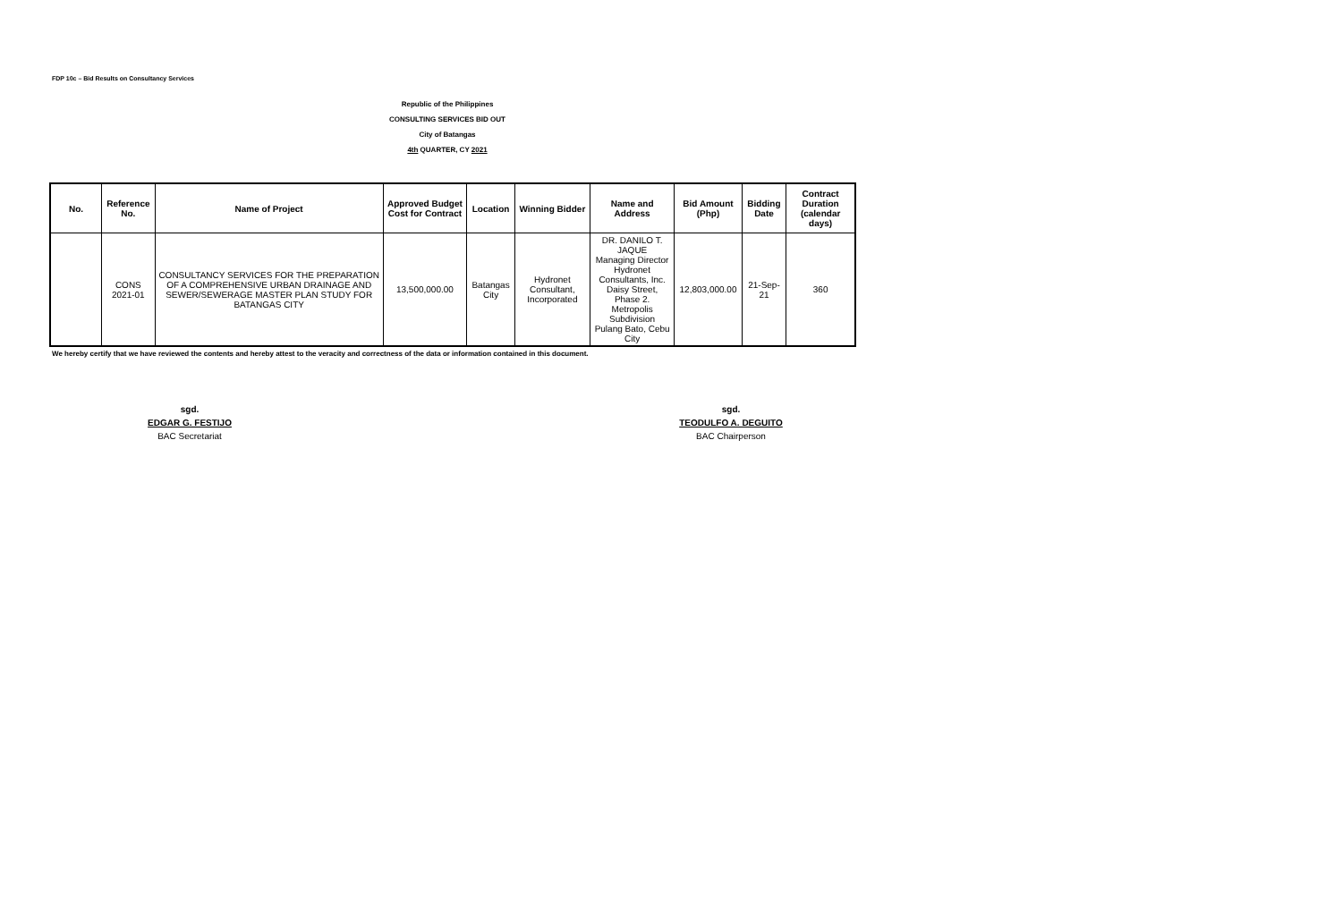FDP 10c – Bid Results on Consultancy Services
Republic of the Philippines
CONSULTING SERVICES BID OUT
City of Batangas
4th QUARTER, CY 2021
| No. | Reference No. | Name of Project | Approved Budget Cost for Contract | Location | Winning Bidder | Name and Address | Bid Amount (Php) | Bidding Date | Contract Duration (calendar days) |
| --- | --- | --- | --- | --- | --- | --- | --- | --- | --- |
| | CONS 2021-01 | CONSULTANCY SERVICES FOR THE PREPARATION OF A COMPREHENSIVE URBAN DRAINAGE AND SEWER/SEWERAGE MASTER PLAN STUDY FOR BATANGAS CITY | 13,500,000.00 | Batangas City | Hydronet Consultant, Incorporated | DR. DANILO T. JAQUE Managing Director Hydronet Consultants, Inc. Daisy Street, Phase 2. Metropolis Subdivision Pulang Bato, Cebu City | 12,803,000.00 | 21-Sep-21 | 360 |
We hereby certify that we have reviewed the contents and hereby attest to the veracity and correctness of the data or information contained in this document.
sgd.
EDGAR G. FESTIJO
BAC Secretariat
sgd.
TEODULFO A. DEGUITO
BAC Chairperson